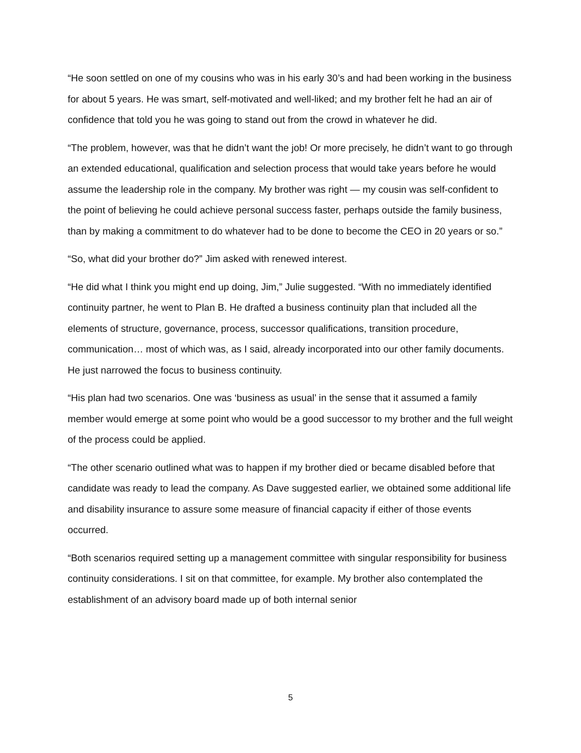“He soon settled on one of my cousins who was in his early 30’s and had been working in the business for about 5 years. He was smart, self-motivated and well-liked; and my brother felt he had an air of confidence that told you he was going to stand out from the crowd in whatever he did.
“The problem, however, was that he didn’t want the job! Or more precisely, he didn’t want to go through an extended educational, qualification and selection process that would take years before he would assume the leadership role in the company. My brother was right — my cousin was self-confident to the point of believing he could achieve personal success faster, perhaps outside the family business, than by making a commitment to do whatever had to be done to become the CEO in 20 years or so.”
“So, what did your brother do?” Jim asked with renewed interest.
“He did what I think you might end up doing, Jim,” Julie suggested. “With no immediately identified continuity partner, he went to Plan B. He drafted a business continuity plan that included all the elements of structure, governance, process, successor qualifications, transition procedure, communication… most of which was, as I said, already incorporated into our other family documents. He just narrowed the focus to business continuity.
“His plan had two scenarios. One was ‘business as usual’ in the sense that it assumed a family member would emerge at some point who would be a good successor to my brother and the full weight of the process could be applied.
“The other scenario outlined what was to happen if my brother died or became disabled before that candidate was ready to lead the company. As Dave suggested earlier, we obtained some additional life and disability insurance to assure some measure of financial capacity if either of those events occurred.
“Both scenarios required setting up a management committee with singular responsibility for business continuity considerations. I sit on that committee, for example. My brother also contemplated the establishment of an advisory board made up of both internal senior
5